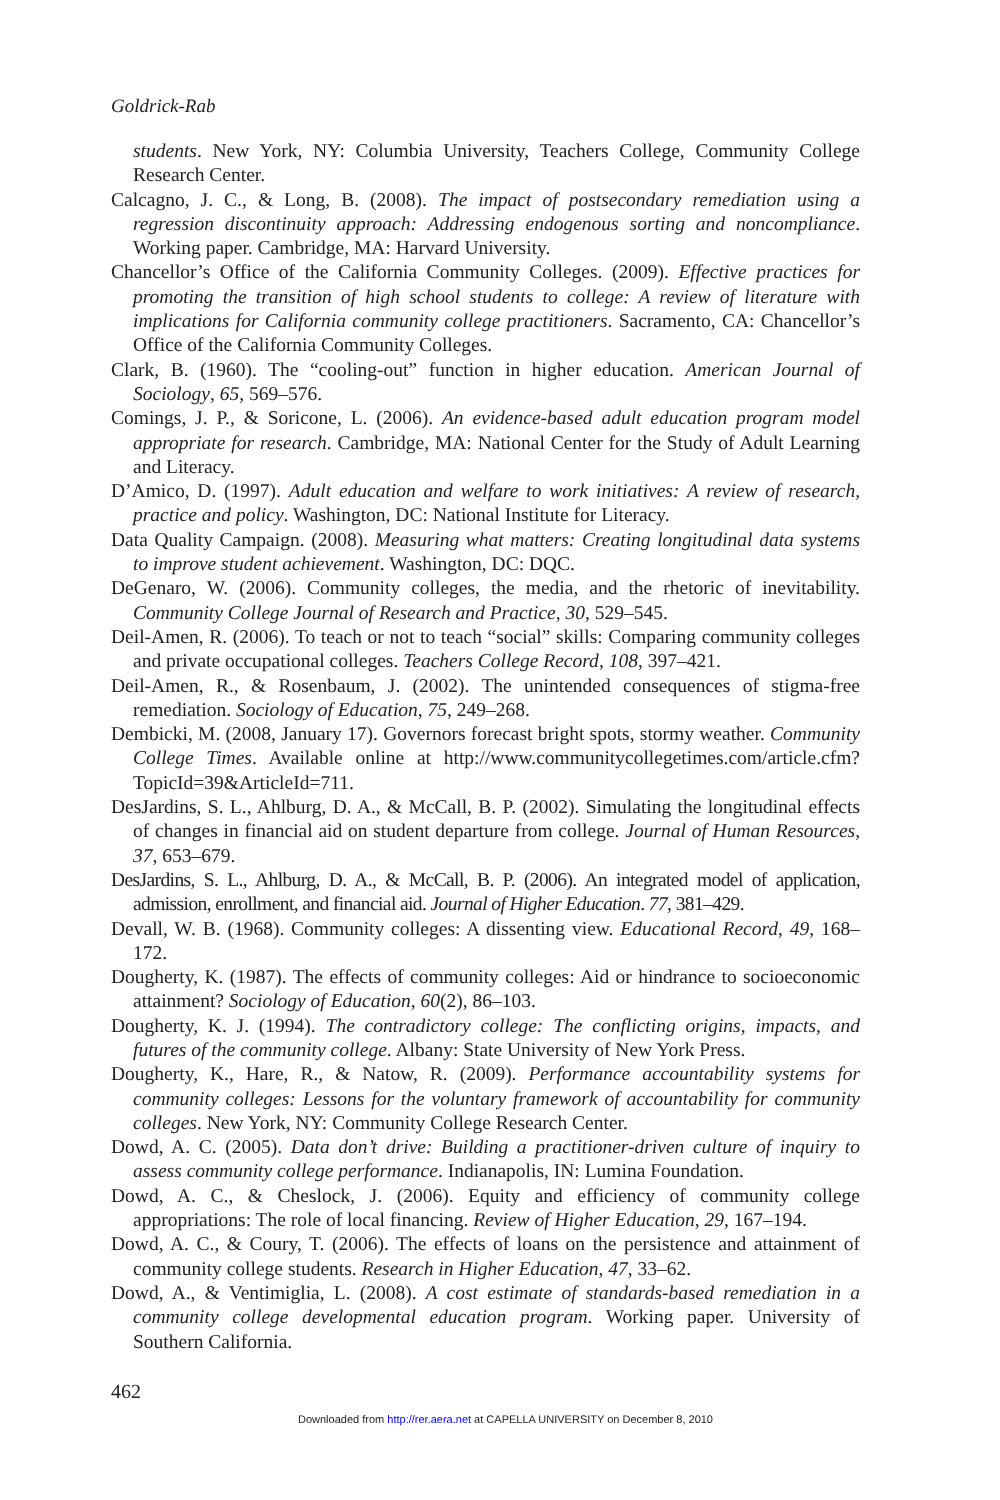Goldrick-Rab
students. New York, NY: Columbia University, Teachers College, Community College Research Center.
Calcagno, J. C., & Long, B. (2008). The impact of postsecondary remediation using a regression discontinuity approach: Addressing endogenous sorting and noncompliance. Working paper. Cambridge, MA: Harvard University.
Chancellor’s Office of the California Community Colleges. (2009). Effective practices for promoting the transition of high school students to college: A review of literature with implications for California community college practitioners. Sacramento, CA: Chancellor’s Office of the California Community Colleges.
Clark, B. (1960). The “cooling-out” function in higher education. American Journal of Sociology, 65, 569–576.
Comings, J. P., & Soricone, L. (2006). An evidence-based adult education program model appropriate for research. Cambridge, MA: National Center for the Study of Adult Learning and Literacy.
D’Amico, D. (1997). Adult education and welfare to work initiatives: A review of research, practice and policy. Washington, DC: National Institute for Literacy.
Data Quality Campaign. (2008). Measuring what matters: Creating longitudinal data systems to improve student achievement. Washington, DC: DQC.
DeGenaro, W. (2006). Community colleges, the media, and the rhetoric of inevitability. Community College Journal of Research and Practice, 30, 529–545.
Deil-Amen, R. (2006). To teach or not to teach “social” skills: Comparing community colleges and private occupational colleges. Teachers College Record, 108, 397–421.
Deil-Amen, R., & Rosenbaum, J. (2002). The unintended consequences of stigma-free remediation. Sociology of Education, 75, 249–268.
Dembicki, M. (2008, January 17). Governors forecast bright spots, stormy weather. Community College Times. Available online at http://www.communitycollegetimes.com/article.cfm?TopicId=39&ArticleId=711.
DesJardins, S. L., Ahlburg, D. A., & McCall, B. P. (2002). Simulating the longitudinal effects of changes in financial aid on student departure from college. Journal of Human Resources, 37, 653–679.
DesJardins, S. L., Ahlburg, D. A., & McCall, B. P. (2006). An integrated model of application, admission, enrollment, and financial aid. Journal of Higher Education. 77, 381–429.
Devall, W. B. (1968). Community colleges: A dissenting view. Educational Record, 49, 168–172.
Dougherty, K. (1987). The effects of community colleges: Aid or hindrance to socioeconomic attainment? Sociology of Education, 60(2), 86–103.
Dougherty, K. J. (1994). The contradictory college: The conflicting origins, impacts, and futures of the community college. Albany: State University of New York Press.
Dougherty, K., Hare, R., & Natow, R. (2009). Performance accountability systems for community colleges: Lessons for the voluntary framework of accountability for community colleges. New York, NY: Community College Research Center.
Dowd, A. C. (2005). Data don’t drive: Building a practitioner-driven culture of inquiry to assess community college performance. Indianapolis, IN: Lumina Foundation.
Dowd, A. C., & Cheslock, J. (2006). Equity and efficiency of community college appropriations: The role of local financing. Review of Higher Education, 29, 167–194.
Dowd, A. C., & Coury, T. (2006). The effects of loans on the persistence and attainment of community college students. Research in Higher Education, 47, 33–62.
Dowd, A., & Ventimiglia, L. (2008). A cost estimate of standards-based remediation in a community college developmental education program. Working paper. University of Southern California.
462
Downloaded from http://rer.aera.net at CAPELLA UNIVERSITY on December 8, 2010